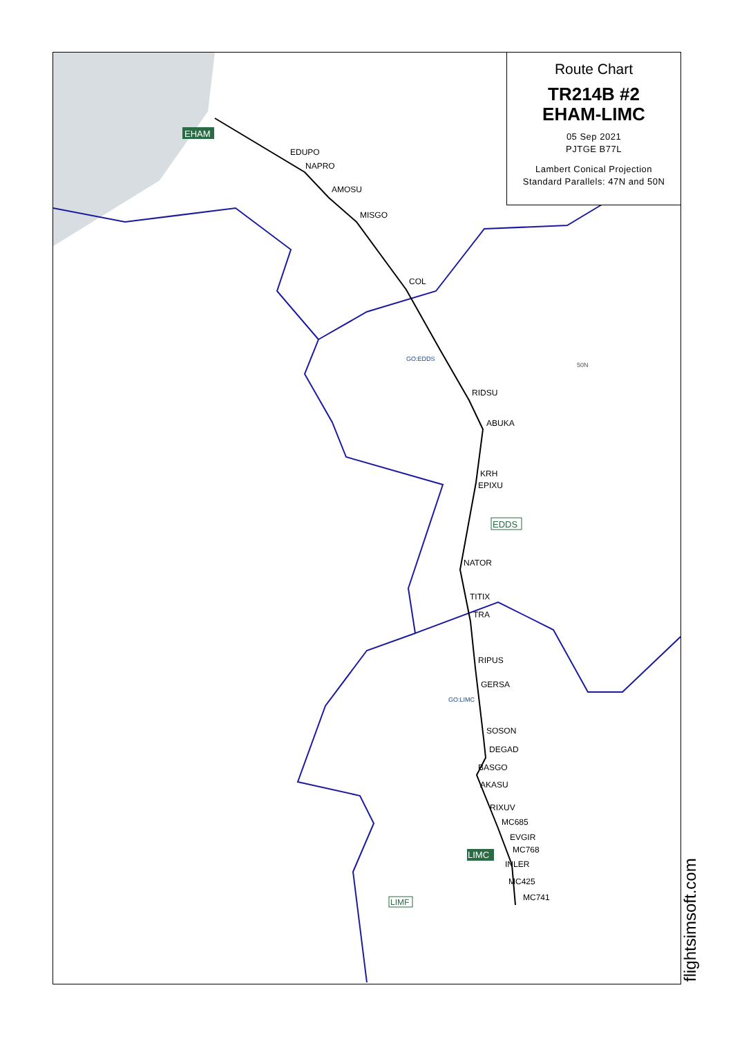EDUPO
NAPRO
AMOSU
MISGO
COL
RIDSU
ABUKA
KRH
EPIXU
NATOR
TITIX
TRA
RIPUS
GERSA
SOSON
DEGAD
BASGO
AKASU
RIXUV
MC685
EVGIR
MC768
INLER
MC425
MC741
GO:EDDS
GO:LIMC
50N
EHAM
EDDS
LIMC
LIMF
Route Chart
TR214B #2
EHAM-LIMC
05 Sep 2021
PJTGE B77L
Lambert Conical Projection
Standard Parallels: 47N and 50N
flightsimsoft.com